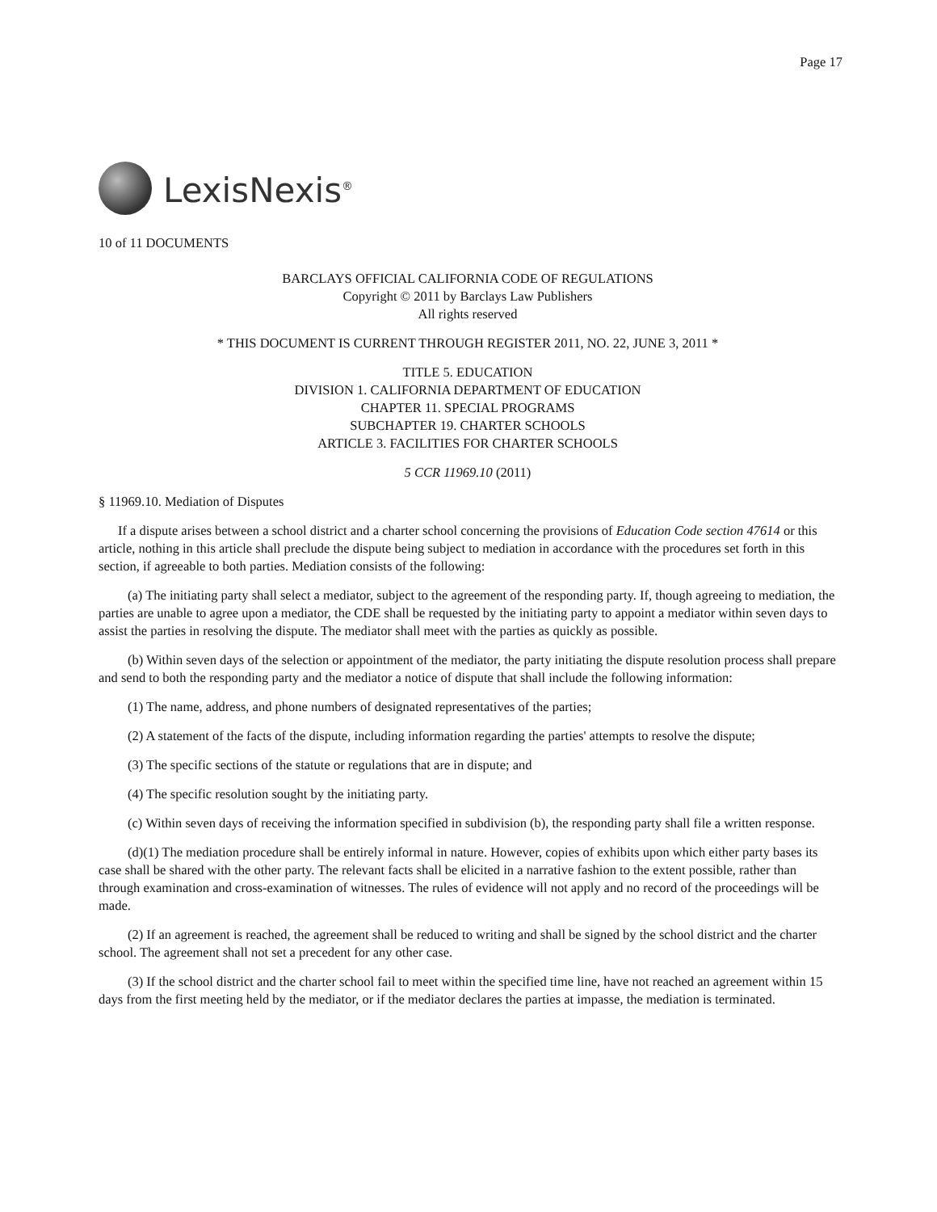Page 17
LexisNexis<sup>®</sup>
10 of 11 DOCUMENTS
BARCLAYS OFFICIAL CALIFORNIA CODE OF REGULATIONS
Copyright © 2011 by Barclays Law Publishers
All rights reserved
* THIS DOCUMENT IS CURRENT THROUGH REGISTER 2011, NO. 22, JUNE 3, 2011 *
TITLE 5. EDUCATION
DIVISION 1. CALIFORNIA DEPARTMENT OF EDUCATION
CHAPTER 11. SPECIAL PROGRAMS
SUBCHAPTER 19. CHARTER SCHOOLS
ARTICLE 3. FACILITIES FOR CHARTER SCHOOLS
5 CCR 11969.10 (2011)
§ 11969.10. Mediation of Disputes
If a dispute arises between a school district and a charter school concerning the provisions of Education Code section 47614 or this article, nothing in this article shall preclude the dispute being subject to mediation in accordance with the procedures set forth in this section, if agreeable to both parties. Mediation consists of the following:
(a) The initiating party shall select a mediator, subject to the agreement of the responding party. If, though agreeing to mediation, the parties are unable to agree upon a mediator, the CDE shall be requested by the initiating party to appoint a mediator within seven days to assist the parties in resolving the dispute. The mediator shall meet with the parties as quickly as possible.
(b) Within seven days of the selection or appointment of the mediator, the party initiating the dispute resolution process shall prepare and send to both the responding party and the mediator a notice of dispute that shall include the following information:
(1) The name, address, and phone numbers of designated representatives of the parties;
(2) A statement of the facts of the dispute, including information regarding the parties' attempts to resolve the dispute;
(3) The specific sections of the statute or regulations that are in dispute; and
(4) The specific resolution sought by the initiating party.
(c) Within seven days of receiving the information specified in subdivision (b), the responding party shall file a written response.
(d)(1) The mediation procedure shall be entirely informal in nature. However, copies of exhibits upon which either party bases its case shall be shared with the other party. The relevant facts shall be elicited in a narrative fashion to the extent possible, rather than through examination and cross-examination of witnesses. The rules of evidence will not apply and no record of the proceedings will be made.
(2) If an agreement is reached, the agreement shall be reduced to writing and shall be signed by the school district and the charter school. The agreement shall not set a precedent for any other case.
(3) If the school district and the charter school fail to meet within the specified time line, have not reached an agreement within 15 days from the first meeting held by the mediator, or if the mediator declares the parties at impasse, the mediation is terminated.